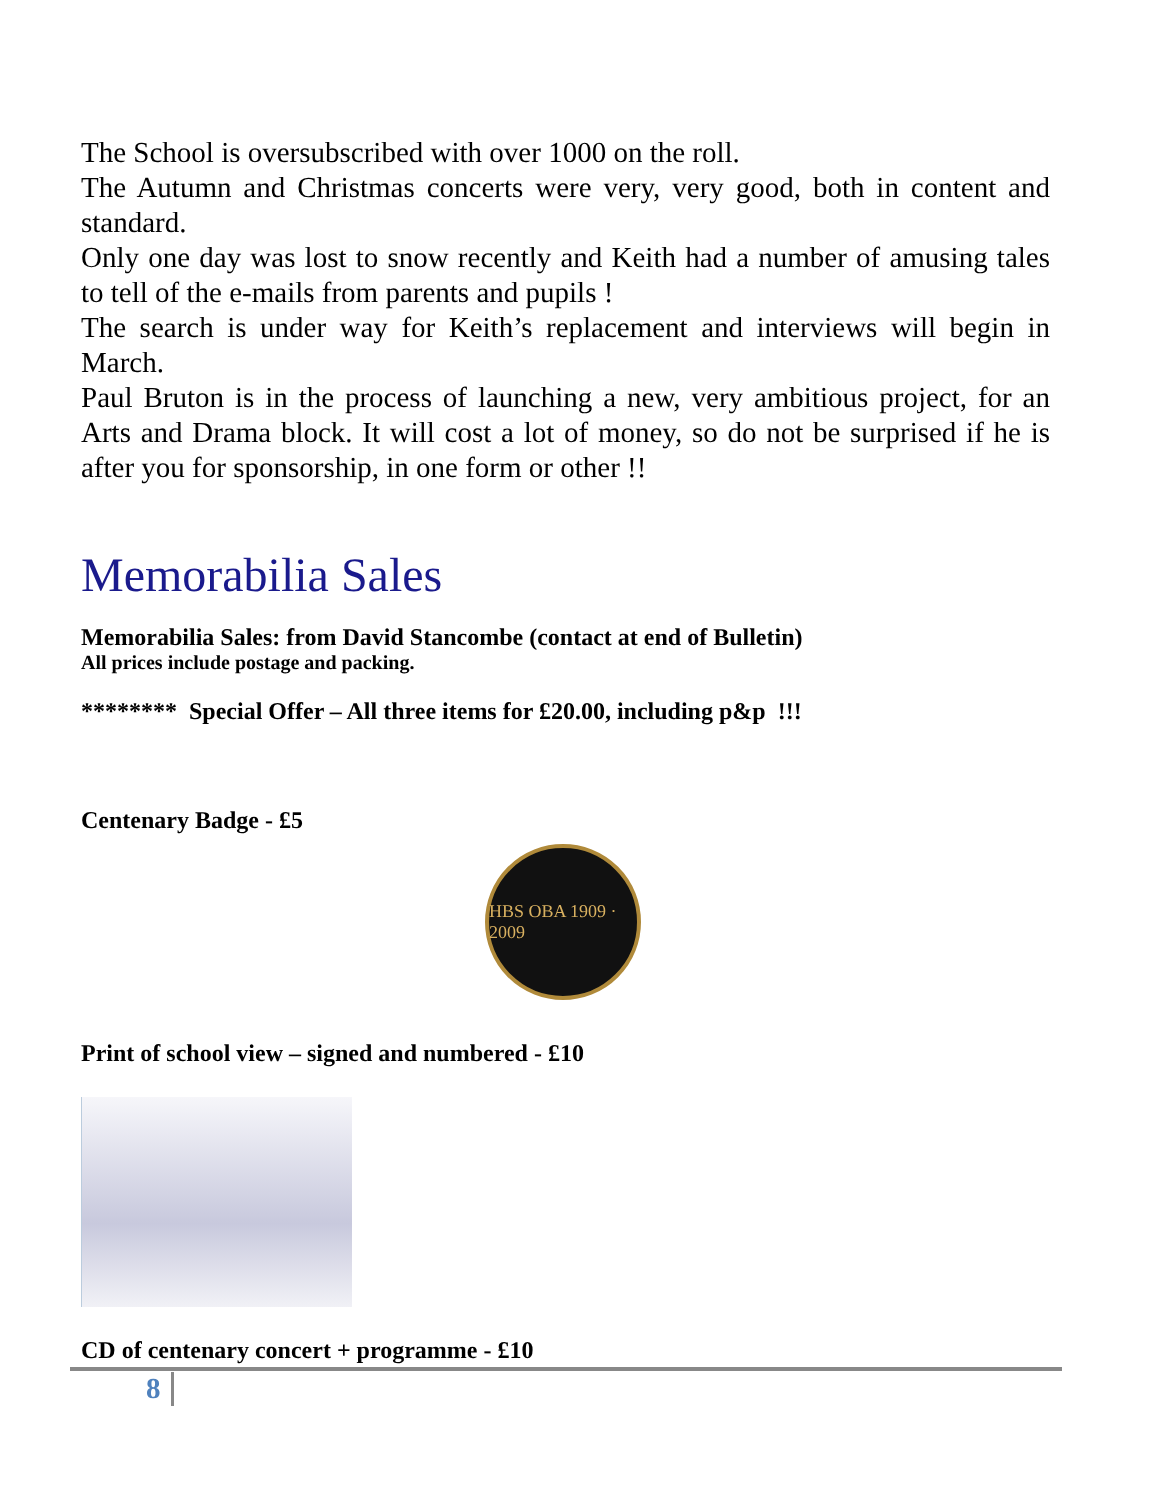The School is oversubscribed with over 1000 on the roll.
The Autumn and Christmas concerts were very, very good, both in content and standard.
Only one day was lost to snow recently and Keith had a number of amusing tales to tell of the e-mails from parents and pupils !
The search is under way for Keith’s replacement and interviews will begin in March.
Paul Bruton is in the process of launching a new, very ambitious project, for an Arts and Drama block. It will cost a lot of money, so do not be surprised if he is after you for sponsorship, in one form or other !!
Memorabilia Sales
Memorabilia Sales: from David Stancombe (contact at end of Bulletin)
All prices include postage and packing.
******** Special Offer – All three items for £20.00, including p&p !!!
Centenary Badge - £5
HBS OBA 1909 · 2009
Print of school view – signed and numbered - £10
CD of centenary concert + programme - £10
8